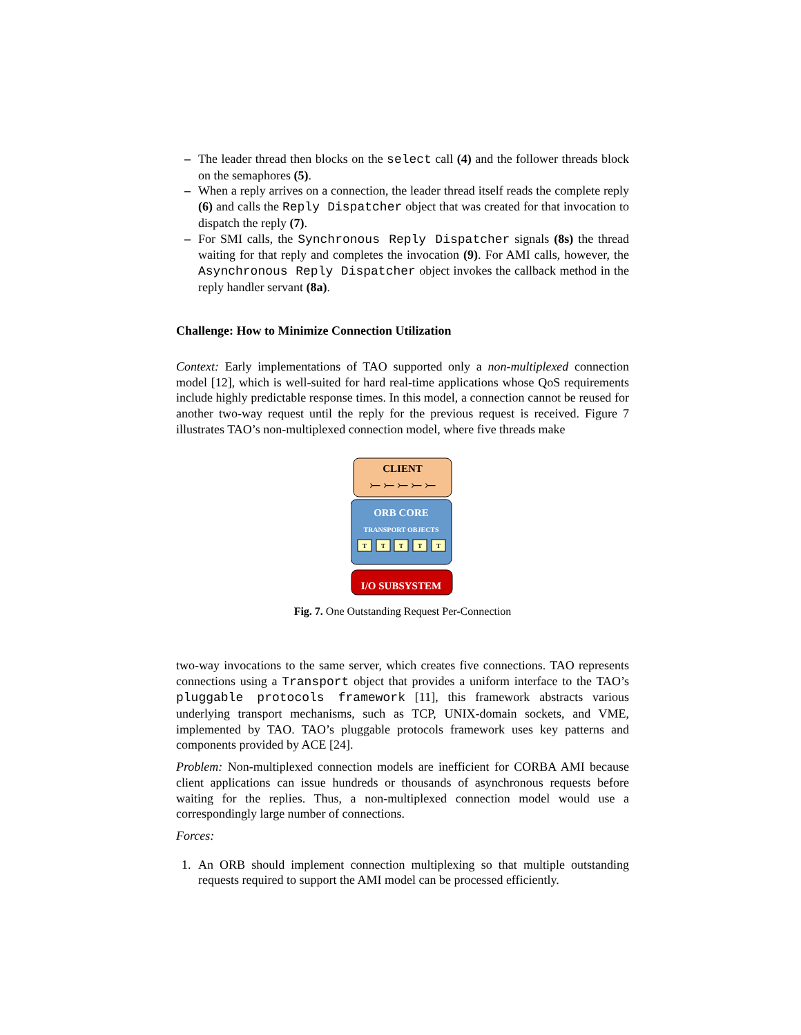– The leader thread then blocks on the select call (4) and the follower threads block on the semaphores (5).
– When a reply arrives on a connection, the leader thread itself reads the complete reply (6) and calls the Reply Dispatcher object that was created for that invocation to dispatch the reply (7).
– For SMI calls, the Synchronous Reply Dispatcher signals (8s) the thread waiting for that reply and completes the invocation (9). For AMI calls, however, the Asynchronous Reply Dispatcher object invokes the callback method in the reply handler servant (8a).
Challenge: How to Minimize Connection Utilization
Context: Early implementations of TAO supported only a non-multiplexed connection model [12], which is well-suited for hard real-time applications whose QoS requirements include highly predictable response times. In this model, a connection cannot be reused for another two-way request until the reply for the previous request is received. Figure 7 illustrates TAO’s non-multiplexed connection model, where five threads make
CLIENT
⤚ ⤚ ⤚ ⤚ ⤚
ORB CORE
TRANSPORT OBJECTS
T
T
T
T
T
I/O SUBSYSTEM
Fig. 7. One Outstanding Request Per-Connection
two-way invocations to the same server, which creates five connections. TAO represents connections using a Transport object that provides a uniform interface to the TAO’s pluggable protocols framework [11], this framework abstracts various underlying transport mechanisms, such as TCP, UNIX-domain sockets, and VME, implemented by TAO. TAO’s pluggable protocols framework uses key patterns and components provided by ACE [24].
Problem: Non-multiplexed connection models are inefficient for CORBA AMI because client applications can issue hundreds or thousands of asynchronous requests before waiting for the replies. Thus, a non-multiplexed connection model would use a correspondingly large number of connections.
Forces:
1. An ORB should implement connection multiplexing so that multiple outstanding requests required to support the AMI model can be processed efficiently.